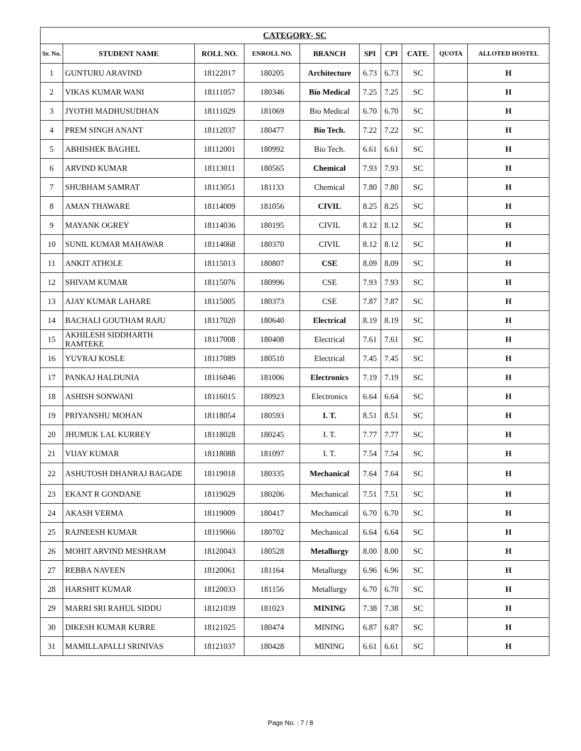| CATEGORY- SC | | | | | | | | | |
| --- | --- | --- | --- | --- | --- | --- | --- | --- | --- |
| Sr. No. | STUDENT NAME | ROLL NO. | ENROLL NO. | BRANCH | SPI | CPI | CATE. | QUOTA | ALLOTED HOSTEL |
| 1 | GUNTURU ARAVIND | 18122017 | 180205 | Architecture | 6.73 | 6.73 | SC | | H |
| 2 | VIKAS KUMAR WANI | 18111057 | 180346 | Bio Medical | 7.25 | 7.25 | SC | | H |
| 3 | JYOTHI MADHUSUDHAN | 18111029 | 181069 | Bio Medical | 6.70 | 6.70 | SC | | H |
| 4 | PREM SINGH ANANT | 18112037 | 180477 | Bio Tech. | 7.22 | 7.22 | SC | | H |
| 5 | ABHISHEK BAGHEL | 18112001 | 180992 | Bio Tech. | 6.61 | 6.61 | SC | | H |
| 6 | ARVIND KUMAR | 18113011 | 180565 | Chemical | 7.93 | 7.93 | SC | | H |
| 7 | SHUBHAM SAMRAT | 18113051 | 181133 | Chemical | 7.80 | 7.80 | SC | | H |
| 8 | AMAN THAWARE | 18114009 | 181056 | CIVIL | 8.25 | 8.25 | SC | | H |
| 9 | MAYANK OGREY | 18114036 | 180195 | CIVIL | 8.12 | 8.12 | SC | | H |
| 10 | SUNIL KUMAR MAHAWAR | 18114068 | 180370 | CIVIL | 8.12 | 8.12 | SC | | H |
| 11 | ANKIT ATHOLE | 18115013 | 180807 | CSE | 8.09 | 8.09 | SC | | H |
| 12 | SHIVAM KUMAR | 18115076 | 180996 | CSE | 7.93 | 7.93 | SC | | H |
| 13 | AJAY KUMAR LAHARE | 18115005 | 180373 | CSE | 7.87 | 7.87 | SC | | H |
| 14 | BACHALI GOUTHAM RAJU | 18117020 | 180640 | Electrical | 8.19 | 8.19 | SC | | H |
| 15 | AKHILESH SIDDHARTH RAMTEKE | 18117008 | 180408 | Electrical | 7.61 | 7.61 | SC | | H |
| 16 | YUVRAJ KOSLE | 18117089 | 180510 | Electrical | 7.45 | 7.45 | SC | | H |
| 17 | PANKAJ HALDUNIA | 18116046 | 181006 | Electronics | 7.19 | 7.19 | SC | | H |
| 18 | ASHISH SONWANI | 18116015 | 180923 | Electronics | 6.64 | 6.64 | SC | | H |
| 19 | PRIYANSHU MOHAN | 18118054 | 180593 | I. T. | 8.51 | 8.51 | SC | | H |
| 20 | JHUMUK LAL KURREY | 18118028 | 180245 | I. T. | 7.77 | 7.77 | SC | | H |
| 21 | VIJAY KUMAR | 18118088 | 181097 | I. T. | 7.54 | 7.54 | SC | | H |
| 22 | ASHUTOSH DHANRAJ BAGADE | 18119018 | 180335 | Mechanical | 7.64 | 7.64 | SC | | H |
| 23 | EKANT R GONDANE | 18119029 | 180206 | Mechanical | 7.51 | 7.51 | SC | | H |
| 24 | AKASH VERMA | 18119009 | 180417 | Mechanical | 6.70 | 6.70 | SC | | H |
| 25 | RAJNEESH KUMAR | 18119066 | 180702 | Mechanical | 6.64 | 6.64 | SC | | H |
| 26 | MOHIT ARVIND MESHRAM | 18120043 | 180528 | Metallurgy | 8.00 | 8.00 | SC | | H |
| 27 | REBBA NAVEEN | 18120061 | 181164 | Metallurgy | 6.96 | 6.96 | SC | | H |
| 28 | HARSHIT KUMAR | 18120033 | 181156 | Metallurgy | 6.70 | 6.70 | SC | | H |
| 29 | MARRI SRI RAHUL SIDDU | 18121039 | 181023 | MINING | 7.38 | 7.38 | SC | | H |
| 30 | DIKESH KUMAR KURRE | 18121025 | 180474 | MINING | 6.87 | 6.87 | SC | | H |
| 31 | MAMILLAPALLI SRINIVAS | 18121037 | 180428 | MINING | 6.61 | 6.61 | SC | | H |
Page No. : 7 / 8